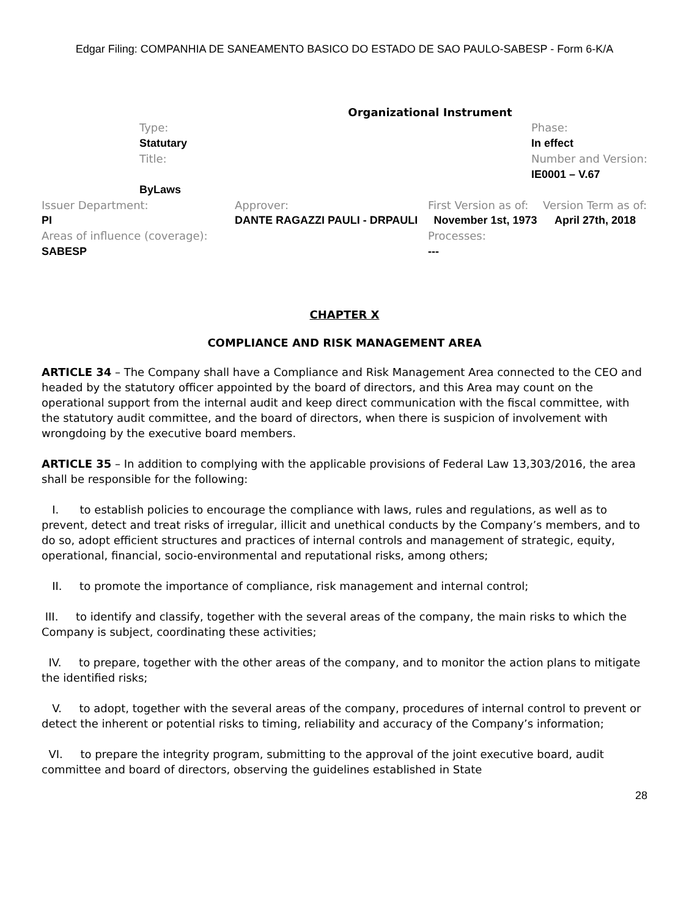Edgar Filing: COMPANHIA DE SANEAMENTO BASICO DO ESTADO DE SAO PAULO-SABESP - Form 6-K/A
| | Organizational Instrument | |
| | Type: Statutary Title: ByLaws | Phase: In effect Number and Version: IE0001 – V.67 |
| Issuer Department: | Approver: | First Version as of: | Version Term as of: |
| PI | DANTE RAGAZZI PAULI - DRPAULI | November 1st, 1973 | April 27th, 2018 |
| Areas of influence (coverage): SABESP | | Processes: --- | |
CHAPTER X
COMPLIANCE AND RISK MANAGEMENT AREA
ARTICLE 34 – The Company shall have a Compliance and Risk Management Area connected to the CEO and headed by the statutory officer appointed by the board of directors, and this Area may count on the operational support from the internal audit and keep direct communication with the fiscal committee, with the statutory audit committee, and the board of directors, when there is suspicion of involvement with wrongdoing by the executive board members.
ARTICLE 35 – In addition to complying with the applicable provisions of Federal Law 13,303/2016, the area shall be responsible for the following:
I. to establish policies to encourage the compliance with laws, rules and regulations, as well as to prevent, detect and treat risks of irregular, illicit and unethical conducts by the Company’s members, and to do so, adopt efficient structures and practices of internal controls and management of strategic, equity, operational, financial, socio-environmental and reputational risks, among others;
II. to promote the importance of compliance, risk management and internal control;
III. to identify and classify, together with the several areas of the company, the main risks to which the Company is subject, coordinating these activities;
IV. to prepare, together with the other areas of the company, and to monitor the action plans to mitigate the identified risks;
V. to adopt, together with the several areas of the company, procedures of internal control to prevent or detect the inherent or potential risks to timing, reliability and accuracy of the Company’s information;
VI. to prepare the integrity program, submitting to the approval of the joint executive board, audit committee and board of directors, observing the guidelines established in State
28